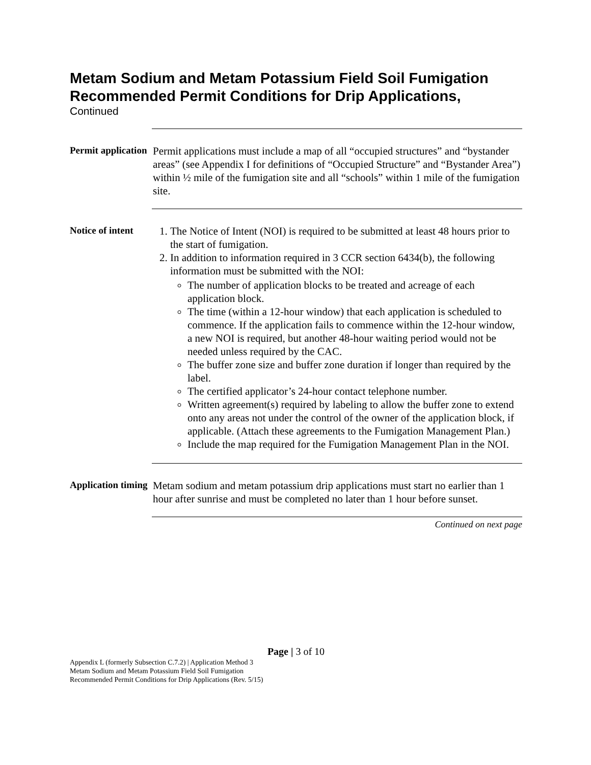Metam Sodium and Metam Potassium Field Soil Fumigation Recommended Permit Conditions for Drip Applications,
Continued
Permit application
Permit applications must include a map of all “occupied structures” and “bystander areas” (see Appendix I for definitions of “Occupied Structure” and “Bystander Area”) within ½ mile of the fumigation site and all “schools” within 1 mile of the fumigation site.
Notice of intent
1. The Notice of Intent (NOI) is required to be submitted at least 48 hours prior to the start of fumigation.
2. In addition to information required in 3 CCR section 6434(b), the following information must be submitted with the NOI:
The number of application blocks to be treated and acreage of each application block.
The time (within a 12-hour window) that each application is scheduled to commence. If the application fails to commence within the 12-hour window, a new NOI is required, but another 48-hour waiting period would not be needed unless required by the CAC.
The buffer zone size and buffer zone duration if longer than required by the label.
The certified applicator’s 24-hour contact telephone number.
Written agreement(s) required by labeling to allow the buffer zone to extend onto any areas not under the control of the owner of the application block, if applicable. (Attach these agreements to the Fumigation Management Plan.)
Include the map required for the Fumigation Management Plan in the NOI.
Application timing
Metam sodium and metam potassium drip applications must start no earlier than 1 hour after sunrise and must be completed no later than 1 hour before sunset.
Continued on next page
Page | 3 of 10
Appendix L (formerly Subsection C.7.2) | Application Method 3
Metam Sodium and Metam Potassium Field Soil Fumigation
Recommended Permit Conditions for Drip Applications (Rev. 5/15)